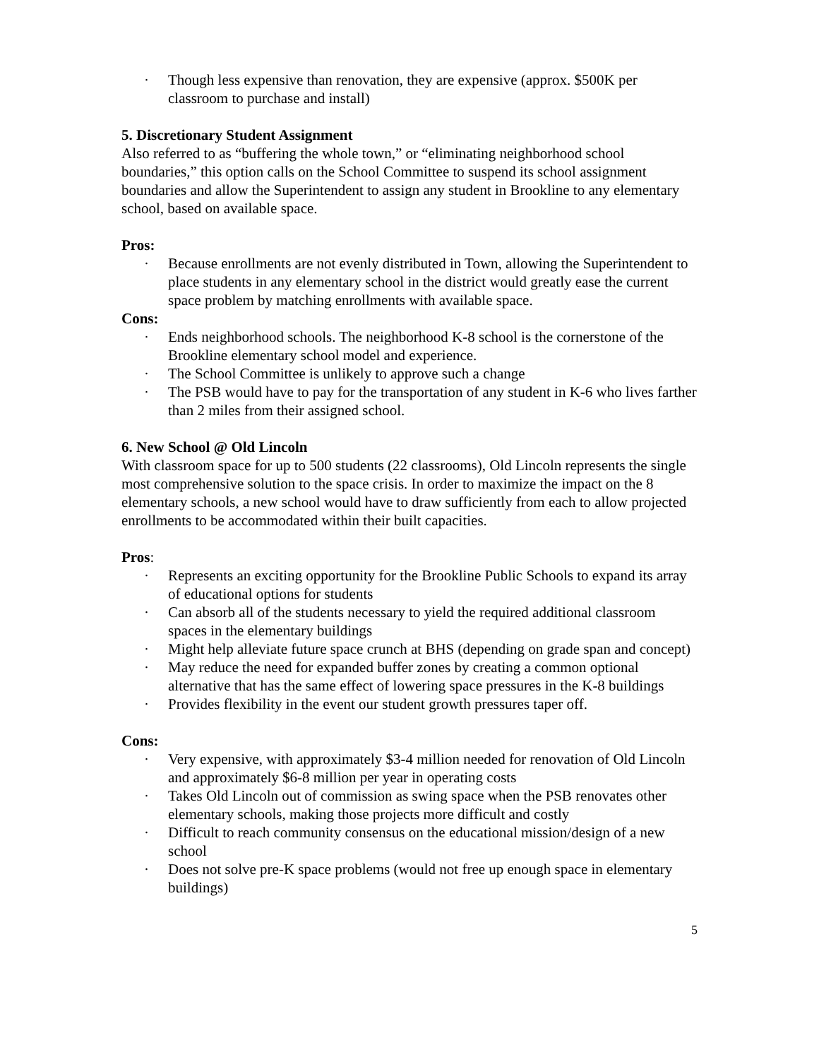· Though less expensive than renovation, they are expensive (approx. $500K per classroom to purchase and install)
5. Discretionary Student Assignment
Also referred to as “buffering the whole town,” or “eliminating neighborhood school boundaries,” this option calls on the School Committee to suspend its school assignment boundaries and allow the Superintendent to assign any student in Brookline to any elementary school, based on available space.
Pros:
· Because enrollments are not evenly distributed in Town, allowing the Superintendent to place students in any elementary school in the district would greatly ease the current space problem by matching enrollments with available space.
Cons:
· Ends neighborhood schools. The neighborhood K-8 school is the cornerstone of the Brookline elementary school model and experience.
· The School Committee is unlikely to approve such a change
· The PSB would have to pay for the transportation of any student in K-6 who lives farther than 2 miles from their assigned school.
6. New School @ Old Lincoln
With classroom space for up to 500 students (22 classrooms), Old Lincoln represents the single most comprehensive solution to the space crisis. In order to maximize the impact on the 8 elementary schools, a new school would have to draw sufficiently from each to allow projected enrollments to be accommodated within their built capacities.
Pros:
· Represents an exciting opportunity for the Brookline Public Schools to expand its array of educational options for students
· Can absorb all of the students necessary to yield the required additional classroom spaces in the elementary buildings
· Might help alleviate future space crunch at BHS (depending on grade span and concept)
· May reduce the need for expanded buffer zones by creating a common optional alternative that has the same effect of lowering space pressures in the K-8 buildings
· Provides flexibility in the event our student growth pressures taper off.
Cons:
· Very expensive, with approximately $3-4 million needed for renovation of Old Lincoln and approximately $6-8 million per year in operating costs
· Takes Old Lincoln out of commission as swing space when the PSB renovates other elementary schools, making those projects more difficult and costly
· Difficult to reach community consensus on the educational mission/design of a new school
· Does not solve pre-K space problems (would not free up enough space in elementary buildings)
5